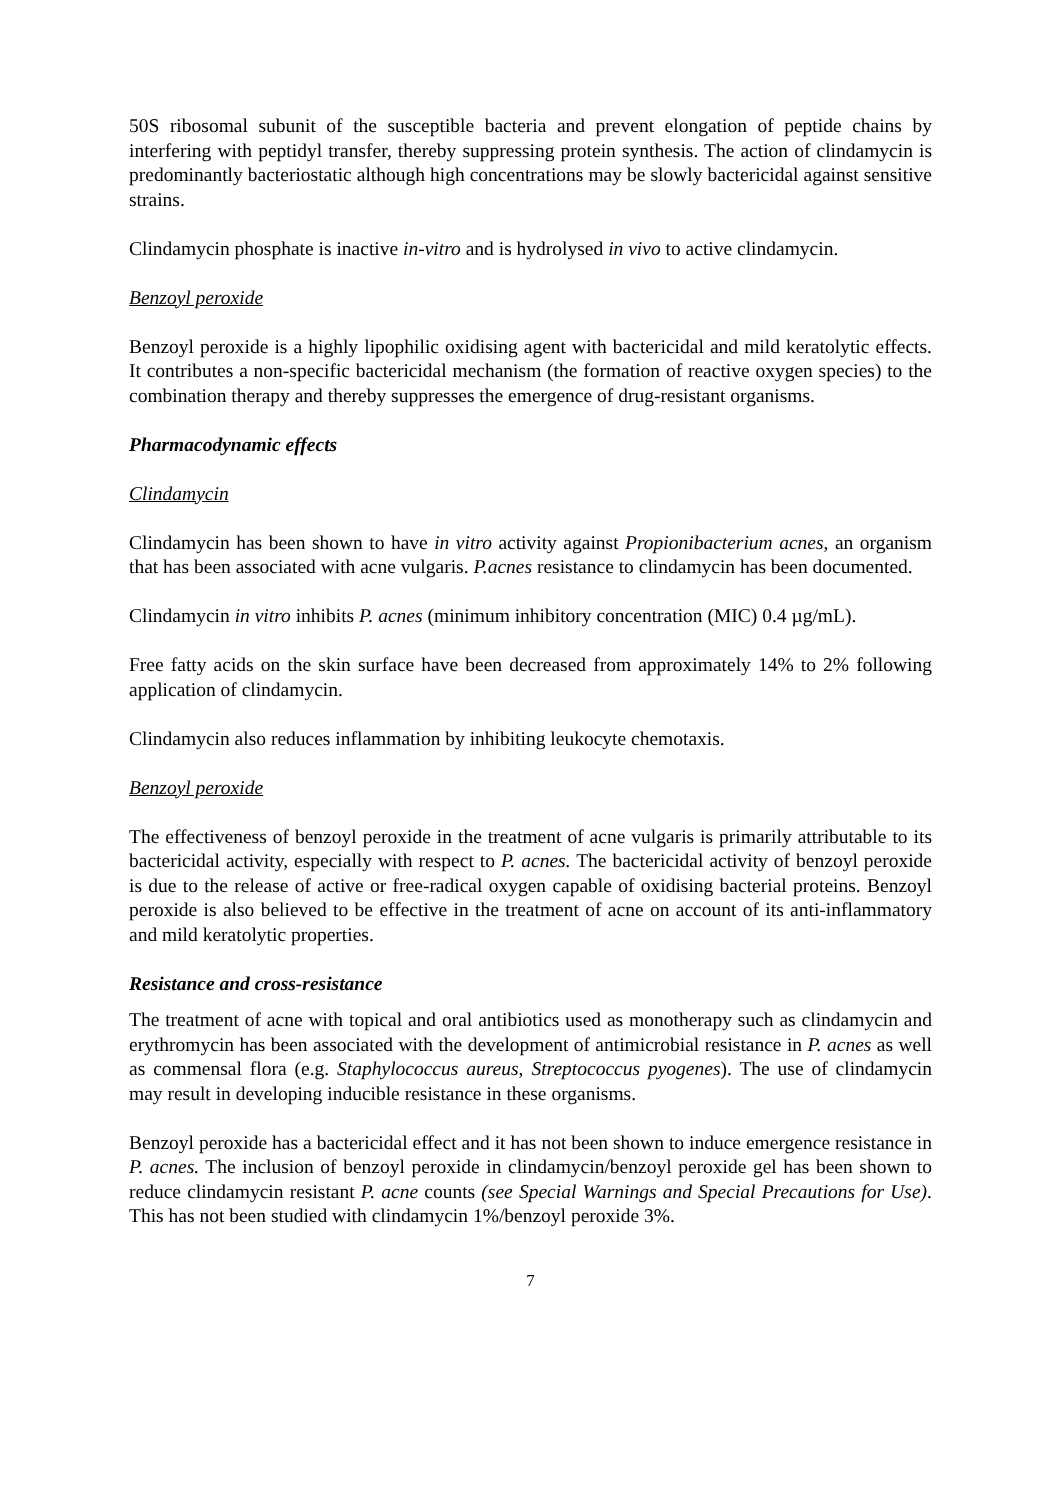50S ribosomal subunit of the susceptible bacteria and prevent elongation of peptide chains by interfering with peptidyl transfer, thereby suppressing protein synthesis. The action of clindamycin is predominantly bacteriostatic although high concentrations may be slowly bactericidal against sensitive strains.
Clindamycin phosphate is inactive in-vitro and is hydrolysed in vivo to active clindamycin.
Benzoyl peroxide
Benzoyl peroxide is a highly lipophilic oxidising agent with bactericidal and mild keratolytic effects. It contributes a non-specific bactericidal mechanism (the formation of reactive oxygen species) to the combination therapy and thereby suppresses the emergence of drug-resistant organisms.
Pharmacodynamic effects
Clindamycin
Clindamycin has been shown to have in vitro activity against Propionibacterium acnes, an organism that has been associated with acne vulgaris. P.acnes resistance to clindamycin has been documented.
Clindamycin in vitro inhibits P. acnes (minimum inhibitory concentration (MIC) 0.4 µg/mL).
Free fatty acids on the skin surface have been decreased from approximately 14% to 2% following application of clindamycin.
Clindamycin also reduces inflammation by inhibiting leukocyte chemotaxis.
Benzoyl peroxide
The effectiveness of benzoyl peroxide in the treatment of acne vulgaris is primarily attributable to its bactericidal activity, especially with respect to P. acnes. The bactericidal activity of benzoyl peroxide is due to the release of active or free-radical oxygen capable of oxidising bacterial proteins. Benzoyl peroxide is also believed to be effective in the treatment of acne on account of its anti-inflammatory and mild keratolytic properties.
Resistance and cross-resistance
The treatment of acne with topical and oral antibiotics used as monotherapy such as clindamycin and erythromycin has been associated with the development of antimicrobial resistance in P. acnes as well as commensal flora (e.g. Staphylococcus aureus, Streptococcus pyogenes). The use of clindamycin may result in developing inducible resistance in these organisms.
Benzoyl peroxide has a bactericidal effect and it has not been shown to induce emergence resistance in P. acnes. The inclusion of benzoyl peroxide in clindamycin/benzoyl peroxide gel has been shown to reduce clindamycin resistant P. acne counts (see Special Warnings and Special Precautions for Use). This has not been studied with clindamycin 1%/benzoyl peroxide 3%.
7